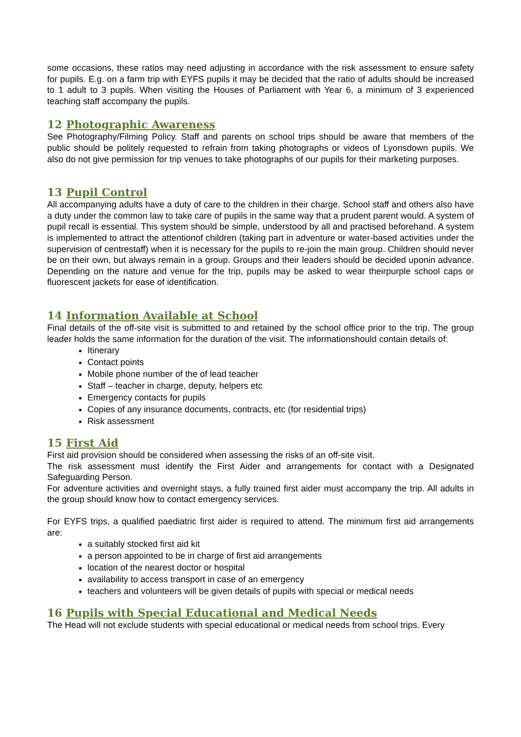some occasions, these ratios may need adjusting in accordance with the risk assessment to ensure safety for pupils. E.g. on a farm trip with EYFS pupils it may be decided that the ratio of adults should be increased to 1 adult to 3 pupils. When visiting the Houses of Parliament with Year 6, a minimum of 3 experienced teaching staff accompany the pupils.
12 Photographic Awareness
See Photography/Filming Policy. Staff and parents on school trips should be aware that members of the public should be politely requested to refrain from taking photographs or videos of Lyonsdown pupils. We also do not give permission for trip venues to take photographs of our pupils for their marketing purposes.
13 Pupil Control
All accompanying adults have a duty of care to the children in their charge. School staff and others also have a duty under the common law to take care of pupils in the same way that a prudent parent would. A system of pupil recall is essential. This system should be simple, understood by all and practised beforehand. A system is implemented to attract the attentionof children (taking part in adventure or water-based activities under the supervision of centrestaff) when it is necessary for the pupils to re-join the main group. Children should never be on their own, but always remain in a group. Groups and their leaders should be decided uponin advance. Depending on the nature and venue for the trip, pupils may be asked to wear theirpurple school caps or fluorescent jackets for ease of identification.
14 Information Available at School
Final details of the off-site visit is submitted to and retained by the school office prior to the trip. The group leader holds the same information for the duration of the visit. The informationshould contain details of:
Itinerary
Contact points
Mobile phone number of the of lead teacher
Staff – teacher in charge, deputy, helpers etc
Emergency contacts for pupils
Copies of any insurance documents, contracts, etc (for residential trips)
Risk assessment
15 First Aid
First aid provision should be considered when assessing the risks of an off-site visit.
The risk assessment must identify the First Aider and arrangements for contact with a Designated Safeguarding Person.
For adventure activities and overnight stays, a fully trained first aider must accompany the trip. All adults in the group should know how to contact emergency services.
For EYFS trips, a qualified paediatric first aider is required to attend. The minimum first aid arrangements are:
a suitably stocked first aid kit
a person appointed to be in charge of first aid arrangements
location of the nearest doctor or hospital
availability to access transport in case of an emergency
teachers and volunteers will be given details of pupils with special or medical needs
16 Pupils with Special Educational and Medical Needs
The Head will not exclude students with special educational or medical needs from school trips. Every